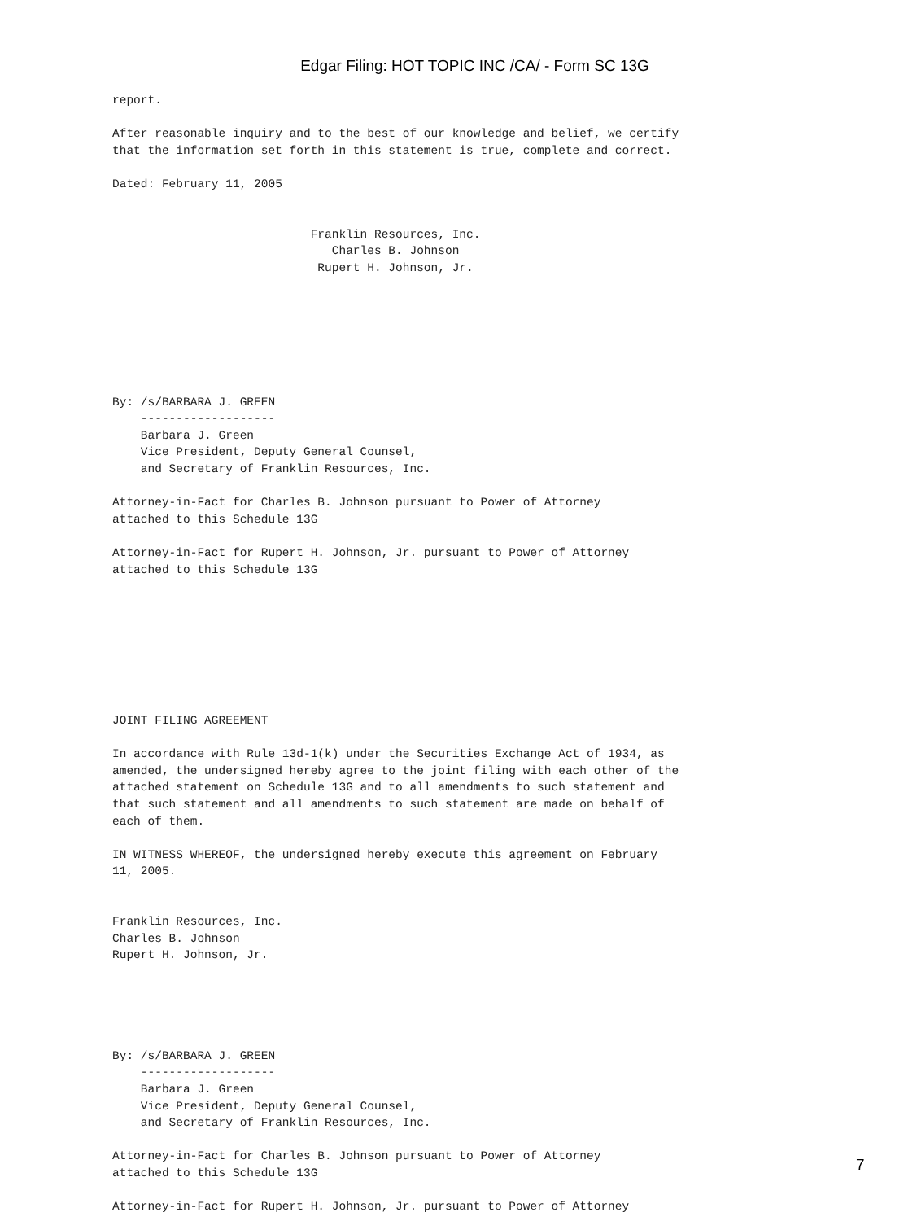Edgar Filing: HOT TOPIC INC /CA/ - Form SC 13G
report.

After reasonable inquiry and to the best of our knowledge and belief, we certify
that the information set forth in this statement is true, complete and correct.

Dated: February 11, 2005


                            Franklin Resources, Inc.
                               Charles B. Johnson
                             Rupert H. Johnson, Jr.







By: /s/BARBARA J. GREEN
    -------------------
    Barbara J. Green
    Vice President, Deputy General Counsel,
    and Secretary of Franklin Resources, Inc.

Attorney-in-Fact for Charles B. Johnson pursuant to Power of Attorney
attached to this Schedule 13G

Attorney-in-Fact for Rupert H. Johnson, Jr. pursuant to Power of Attorney
attached to this Schedule 13G
   







JOINT FILING AGREEMENT

In accordance with Rule 13d-1(k) under the Securities Exchange Act of 1934, as
amended, the undersigned hereby agree to the joint filing with each other of the
attached statement on Schedule 13G and to all amendments to such statement and
that such statement and all amendments to such statement are made on behalf of
each of them.

IN WITNESS WHEREOF, the undersigned hereby execute this agreement on February
11, 2005.


Franklin Resources, Inc.
Charles B. Johnson
Rupert H. Johnson, Jr.





By: /s/BARBARA J. GREEN
    -------------------
    Barbara J. Green
    Vice President, Deputy General Counsel,
    and Secretary of Franklin Resources, Inc.

Attorney-in-Fact for Charles B. Johnson pursuant to Power of Attorney
attached to this Schedule 13G

Attorney-in-Fact for Rupert H. Johnson, Jr. pursuant to Power of Attorney
7